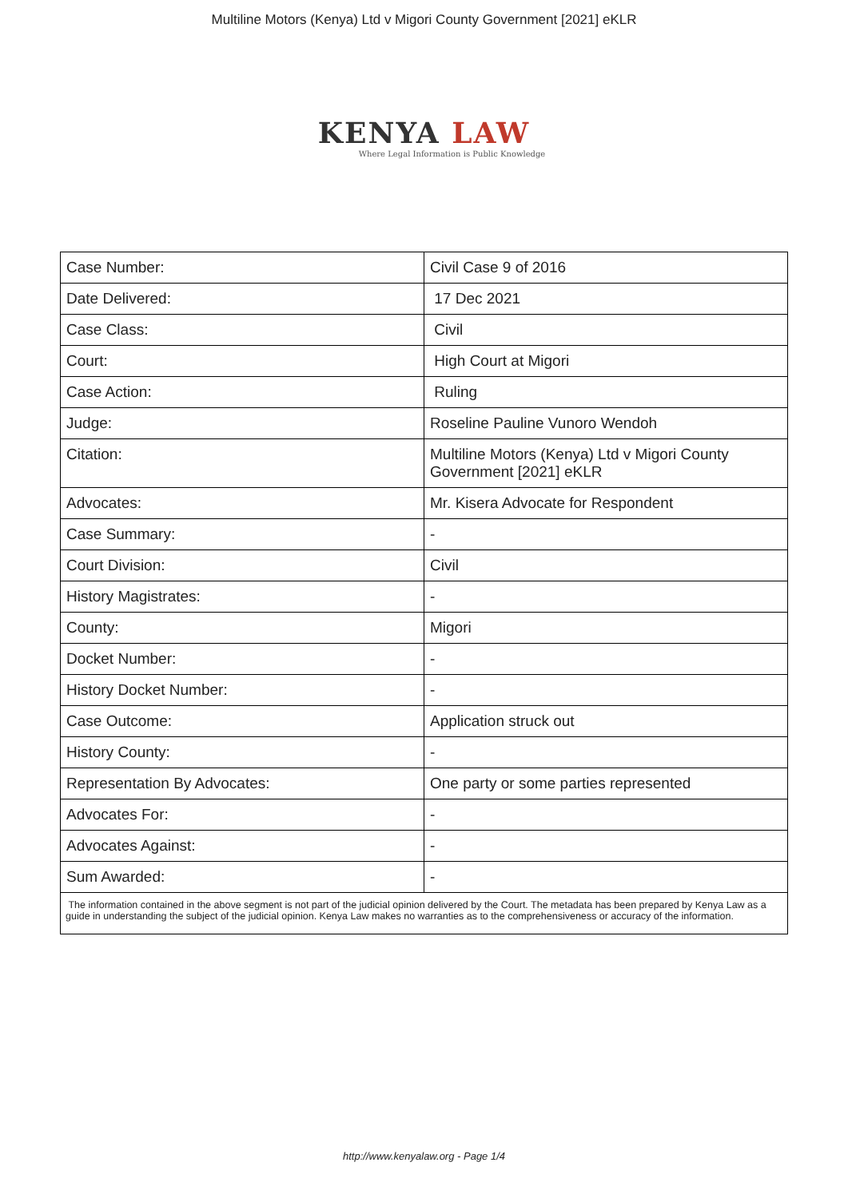Multiline Motors (Kenya) Ltd v Migori County Government [2021] eKLR
KENYA LAW
Where Legal Information is Public Knowledge
| Case Number: | Civil Case 9 of 2016 |
| Date Delivered: | 17 Dec 2021 |
| Case Class: | Civil |
| Court: | High Court at Migori |
| Case Action: | Ruling |
| Judge: | Roseline Pauline Vunoro Wendoh |
| Citation: | Multiline Motors (Kenya) Ltd v Migori County Government [2021] eKLR |
| Advocates: | Mr. Kisera Advocate for Respondent |
| Case Summary: | - |
| Court Division: | Civil |
| History Magistrates: | - |
| County: | Migori |
| Docket Number: | - |
| History Docket Number: | - |
| Case Outcome: | Application struck out |
| History County: | - |
| Representation By Advocates: | One party or some parties represented |
| Advocates For: | - |
| Advocates Against: | - |
| Sum Awarded: | - |
| The information contained in the above segment is not part of the judicial opinion delivered by the Court. The metadata has been prepared by Kenya Law as a guide in understanding the subject of the judicial opinion. Kenya Law makes no warranties as to the comprehensiveness or accuracy of the information. | |
http://www.kenyalaw.org - Page 1/4